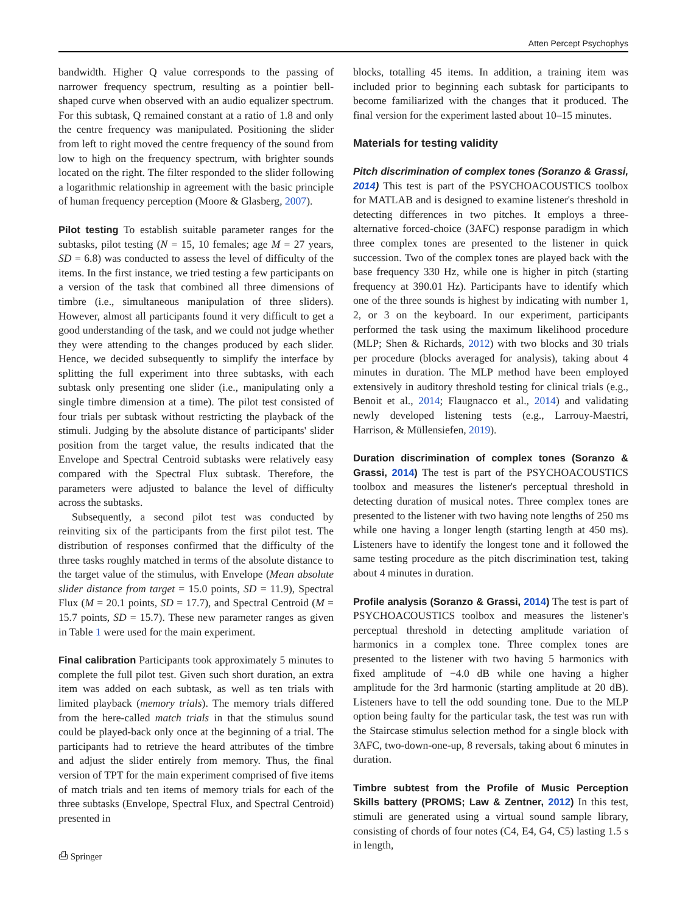Atten Percept Psychophys
bandwidth. Higher Q value corresponds to the passing of narrower frequency spectrum, resulting as a pointier bell-shaped curve when observed with an audio equalizer spectrum. For this subtask, Q remained constant at a ratio of 1.8 and only the centre frequency was manipulated. Positioning the slider from left to right moved the centre frequency of the sound from low to high on the frequency spectrum, with brighter sounds located on the right. The filter responded to the slider following a logarithmic relationship in agreement with the basic principle of human frequency perception (Moore & Glasberg, 2007).
Pilot testing To establish suitable parameter ranges for the subtasks, pilot testing (N = 15, 10 females; age M = 27 years, SD = 6.8) was conducted to assess the level of difficulty of the items. In the first instance, we tried testing a few participants on a version of the task that combined all three dimensions of timbre (i.e., simultaneous manipulation of three sliders). However, almost all participants found it very difficult to get a good understanding of the task, and we could not judge whether they were attending to the changes produced by each slider. Hence, we decided subsequently to simplify the interface by splitting the full experiment into three subtasks, with each subtask only presenting one slider (i.e., manipulating only a single timbre dimension at a time). The pilot test consisted of four trials per subtask without restricting the playback of the stimuli. Judging by the absolute distance of participants' slider position from the target value, the results indicated that the Envelope and Spectral Centroid subtasks were relatively easy compared with the Spectral Flux subtask. Therefore, the parameters were adjusted to balance the level of difficulty across the subtasks.
Subsequently, a second pilot test was conducted by reinviting six of the participants from the first pilot test. The distribution of responses confirmed that the difficulty of the three tasks roughly matched in terms of the absolute distance to the target value of the stimulus, with Envelope (Mean absolute slider distance from target = 15.0 points, SD = 11.9), Spectral Flux (M = 20.1 points, SD = 17.7), and Spectral Centroid (M = 15.7 points, SD = 15.7). These new parameter ranges as given in Table 1 were used for the main experiment.
Final calibration Participants took approximately 5 minutes to complete the full pilot test. Given such short duration, an extra item was added on each subtask, as well as ten trials with limited playback (memory trials). The memory trials differed from the here-called match trials in that the stimulus sound could be played-back only once at the beginning of a trial. The participants had to retrieve the heard attributes of the timbre and adjust the slider entirely from memory. Thus, the final version of TPT for the main experiment comprised of five items of match trials and ten items of memory trials for each of the three subtasks (Envelope, Spectral Flux, and Spectral Centroid) presented in
blocks, totalling 45 items. In addition, a training item was included prior to beginning each subtask for participants to become familiarized with the changes that it produced. The final version for the experiment lasted about 10–15 minutes.
Materials for testing validity
Pitch discrimination of complex tones (Soranzo & Grassi, 2014) This test is part of the PSYCHOACOUSTICS toolbox for MATLAB and is designed to examine listener's threshold in detecting differences in two pitches. It employs a three-alternative forced-choice (3AFC) response paradigm in which three complex tones are presented to the listener in quick succession. Two of the complex tones are played back with the base frequency 330 Hz, while one is higher in pitch (starting frequency at 390.01 Hz). Participants have to identify which one of the three sounds is highest by indicating with number 1, 2, or 3 on the keyboard. In our experiment, participants performed the task using the maximum likelihood procedure (MLP; Shen & Richards, 2012) with two blocks and 30 trials per procedure (blocks averaged for analysis), taking about 4 minutes in duration. The MLP method have been employed extensively in auditory threshold testing for clinical trials (e.g., Benoit et al., 2014; Flaugnacco et al., 2014) and validating newly developed listening tests (e.g., Larrouy-Maestri, Harrison, & Müllensiefen, 2019).
Duration discrimination of complex tones (Soranzo & Grassi, 2014) The test is part of the PSYCHOACOUSTICS toolbox and measures the listener's perceptual threshold in detecting duration of musical notes. Three complex tones are presented to the listener with two having note lengths of 250 ms while one having a longer length (starting length at 450 ms). Listeners have to identify the longest tone and it followed the same testing procedure as the pitch discrimination test, taking about 4 minutes in duration.
Profile analysis (Soranzo & Grassi, 2014) The test is part of PSYCHOACOUSTICS toolbox and measures the listener's perceptual threshold in detecting amplitude variation of harmonics in a complex tone. Three complex tones are presented to the listener with two having 5 harmonics with fixed amplitude of −4.0 dB while one having a higher amplitude for the 3rd harmonic (starting amplitude at 20 dB). Listeners have to tell the odd sounding tone. Due to the MLP option being faulty for the particular task, the test was run with the Staircase stimulus selection method for a single block with 3AFC, two-down-one-up, 8 reversals, taking about 6 minutes in duration.
Timbre subtest from the Profile of Music Perception Skills battery (PROMS; Law & Zentner, 2012) In this test, stimuli are generated using a virtual sound sample library, consisting of chords of four notes (C4, E4, G4, C5) lasting 1.5 s in length,
⎙ Springer